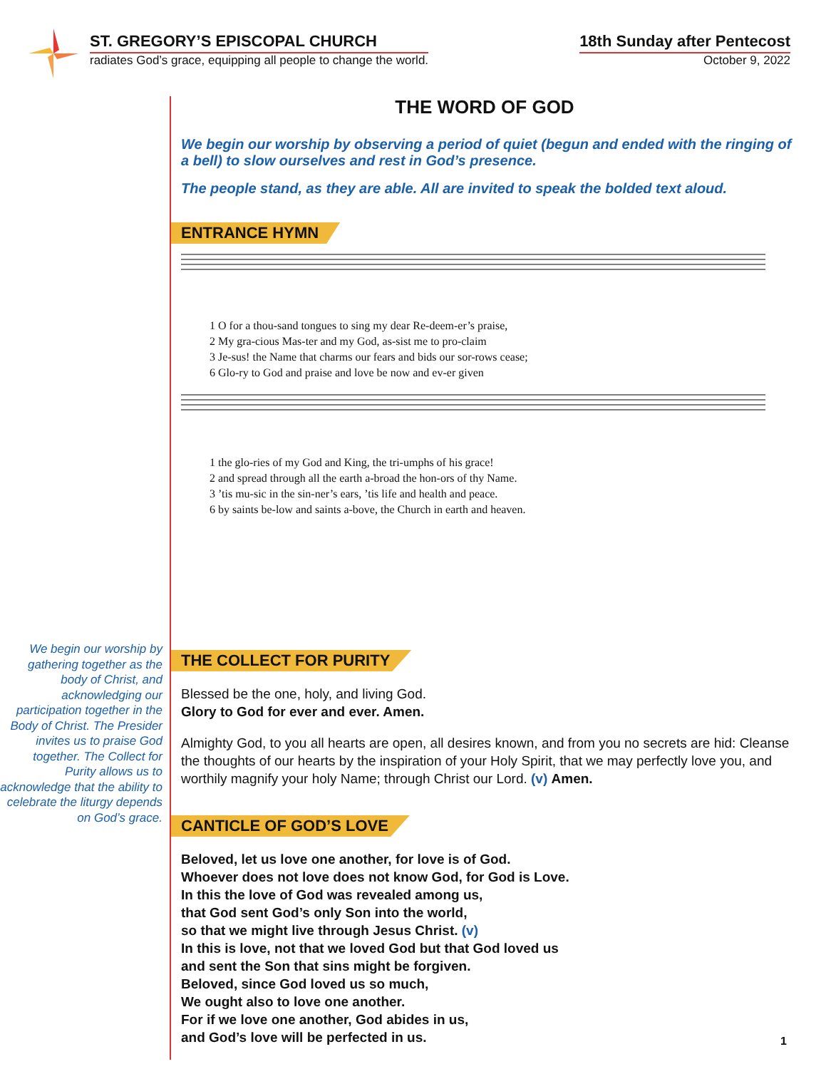ST. GREGORY’S EPISCOPAL CHURCH
radiates God’s grace, equipping all people to change the world.
18th Sunday after Pentecost
October 9, 2022
We begin our worship by gathering together as the body of Christ, and acknowledging our participation together in the Body of Christ. The Presider invites us to praise God together. The Collect for Purity allows us to acknowledge that the ability to celebrate the liturgy depends on God’s grace.
THE WORD OF GOD
We begin our worship by observing a period of quiet (begun and ended with the ringing of a bell) to slow ourselves and rest in God’s presence.
The people stand, as they are able. All are invited to speak the bolded text aloud.
ENTRANCE HYMN
1 O for a thou-sand tongues to sing my dear Re-deem-er’s praise,
2 My gra-cious Mas-ter and my God, as-sist me to pro-claim
3 Je-sus! the Name that charms our fears and bids our sor-rows cease;
6 Glo-ry to God and praise and love be now and ev-er given
1 the glo-ries of my God and King, the tri-umphs of his grace!
2 and spread through all the earth a-broad the hon-ors of thy Name.
3 ’tis mu-sic in the sin-ner’s ears, ’tis life and health and peace.
6 by saints be-low and saints a-bove, the Church in earth and heaven.
THE COLLECT FOR PURITY
Blessed be the one, holy, and living God.
Glory to God for ever and ever. Amen.
Almighty God, to you all hearts are open, all desires known, and from you no secrets are hid: Cleanse the thoughts of our hearts by the inspiration of your Holy Spirit, that we may perfectly love you, and worthily magnify your holy Name; through Christ our Lord. (v) Amen.
CANTICLE OF GOD’S LOVE
Beloved, let us love one another, for love is of God.
Whoever does not love does not know God, for God is Love.
In this the love of God was revealed among us,
that God sent God’s only Son into the world,
so that we might live through Jesus Christ. (v)
In this is love, not that we loved God but that God loved us
and sent the Son that sins might be forgiven.
Beloved, since God loved us so much,
We ought also to love one another.
For if we love one another, God abides in us,
and God’s love will be perfected in us.
1